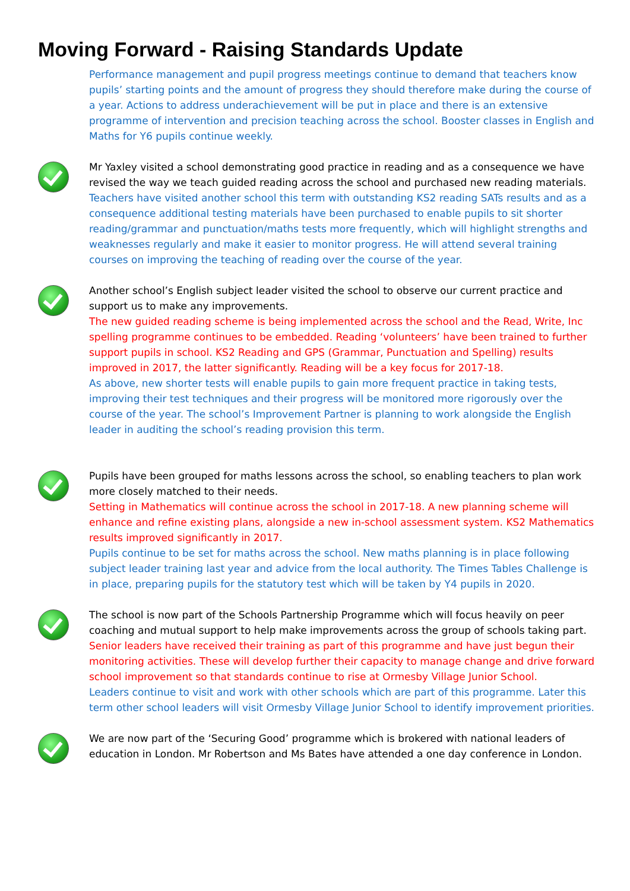Moving Forward - Raising Standards Update
Performance management and pupil progress meetings continue to demand that teachers know pupils’ starting points and the amount of progress they should therefore make during the course of a year. Actions to address underachievement will be put in place and there is an extensive programme of intervention and precision teaching across the school. Booster classes in English and Maths for Y6 pupils continue weekly.
Mr Yaxley visited a school demonstrating good practice in reading and as a consequence we have revised the way we teach guided reading across the school and purchased new reading materials.
Teachers have visited another school this term with outstanding KS2 reading SATs results and as a consequence additional testing materials have been purchased to enable pupils to sit shorter reading/grammar and punctuation/maths tests more frequently, which will highlight strengths and weaknesses regularly and make it easier to monitor progress. He will attend several training courses on improving the teaching of reading over the course of the year.
Another school’s English subject leader visited the school to observe our current practice and support us to make any improvements.
The new guided reading scheme is being implemented across the school and the Read, Write, Inc spelling programme continues to be embedded. Reading ‘volunteers’ have been trained to further support pupils in school. KS2 Reading and GPS (Grammar, Punctuation and Spelling) results improved in 2017, the latter significantly. Reading will be a key focus for 2017-18.
As above, new shorter tests will enable pupils to gain more frequent practice in taking tests, improving their test techniques and their progress will be monitored more rigorously over the course of the year. The school’s Improvement Partner is planning to work alongside the English leader in auditing the school’s reading provision this term.
Pupils have been grouped for maths lessons across the school, so enabling teachers to plan work more closely matched to their needs.
Setting in Mathematics will continue across the school in 2017-18. A new planning scheme will enhance and refine existing plans, alongside a new in-school assessment system. KS2 Mathematics results improved significantly in 2017.
Pupils continue to be set for maths across the school. New maths planning is in place following subject leader training last year and advice from the local authority. The Times Tables Challenge is in place, preparing pupils for the statutory test which will be taken by Y4 pupils in 2020.
The school is now part of the Schools Partnership Programme which will focus heavily on peer coaching and mutual support to help make improvements across the group of schools taking part.
Senior leaders have received their training as part of this programme and have just begun their monitoring activities. These will develop further their capacity to manage change and drive forward school improvement so that standards continue to rise at Ormesby Village Junior School.
Leaders continue to visit and work with other schools which are part of this programme. Later this term other school leaders will visit Ormesby Village Junior School to identify improvement priorities.
We are now part of the ‘Securing Good’ programme which is brokered with national leaders of education in London. Mr Robertson and Ms Bates have attended a one day conference in London.